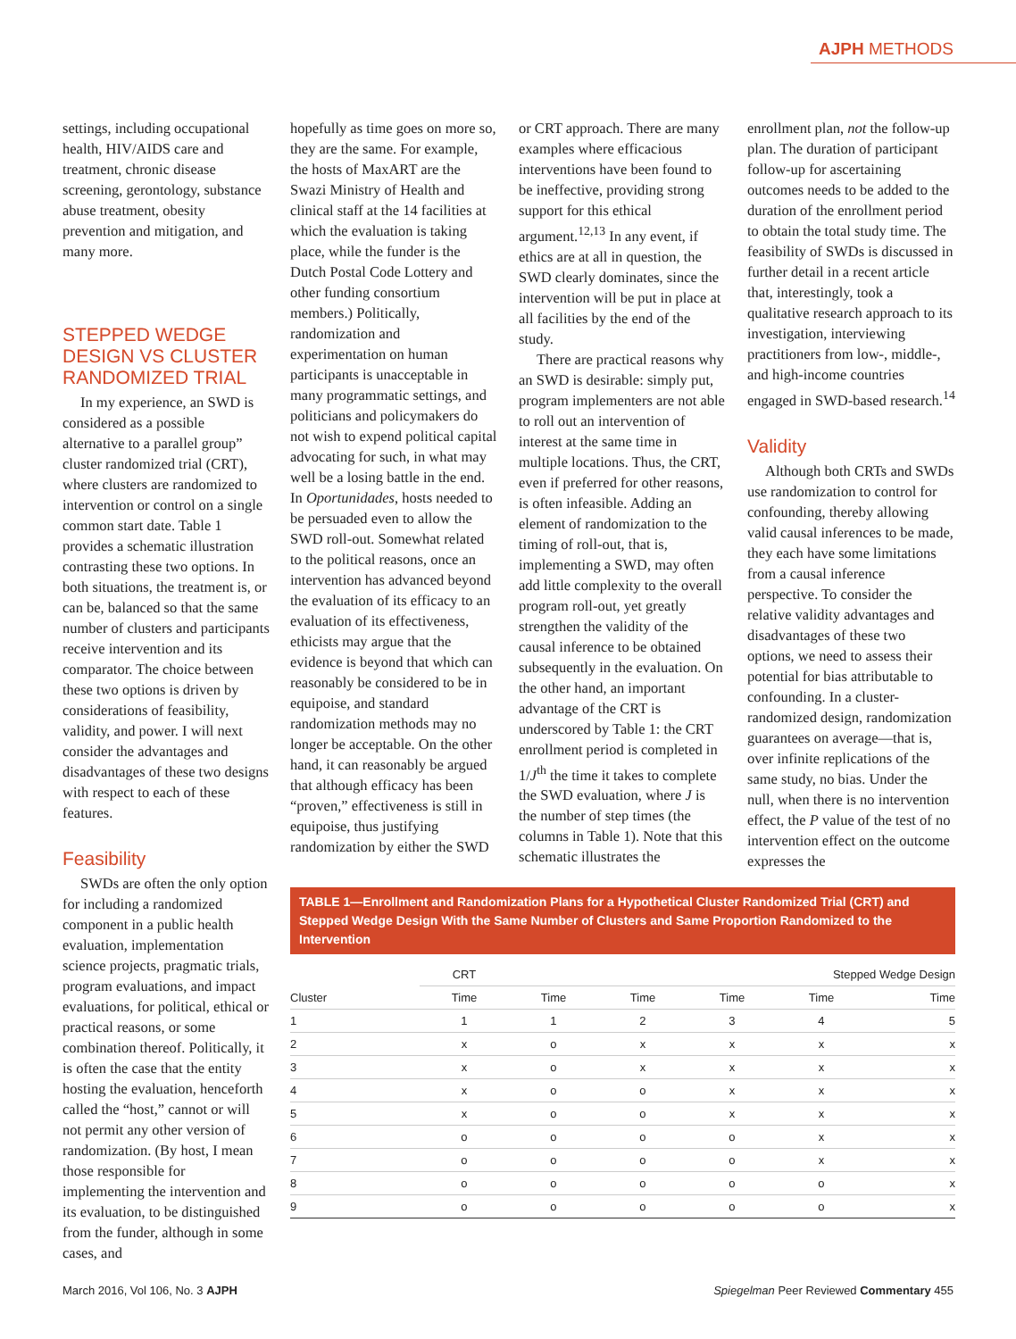AJPH METHODS
settings, including occupational health, HIV/AIDS care and treatment, chronic disease screening, gerontology, substance abuse treatment, obesity prevention and mitigation, and many more.
STEPPED WEDGE DESIGN VS CLUSTER RANDOMIZED TRIAL
In my experience, an SWD is considered as a possible alternative to a parallel group” cluster randomized trial (CRT), where clusters are randomized to intervention or control on a single common start date. Table 1 provides a schematic illustration contrasting these two options. In both situations, the treatment is, or can be, balanced so that the same number of clusters and participants receive intervention and its comparator. The choice between these two options is driven by considerations of feasibility, validity, and power. I will next consider the advantages and disadvantages of these two designs with respect to each of these features.
Feasibility
SWDs are often the only option for including a randomized component in a public health evaluation, implementation science projects, pragmatic trials, program evaluations, and impact evaluations, for political, ethical or practical reasons, or some combination thereof. Politically, it is often the case that the entity hosting the evaluation, henceforth called the “host,” cannot or will not permit any other version of randomization. (By host, I mean those responsible for implementing the intervention and its evaluation, to be distinguished from the funder, although in some cases, and
hopefully as time goes on more so, they are the same. For example, the hosts of MaxART are the Swazi Ministry of Health and clinical staff at the 14 facilities at which the evaluation is taking place, while the funder is the Dutch Postal Code Lottery and other funding consortium members.) Politically, randomization and experimentation on human participants is unacceptable in many programmatic settings, and politicians and policymakers do not wish to expend political capital advocating for such, in what may well be a losing battle in the end. In Oportunidades, hosts needed to be persuaded even to allow the SWD roll-out. Somewhat related to the political reasons, once an intervention has advanced beyond the evaluation of its efficacy to an evaluation of its effectiveness, ethicists may argue that the evidence is beyond that which can reasonably be considered to be in equipoise, and standard randomization methods may no longer be acceptable. On the other hand, it can reasonably be argued that although efficacy has been “proven,” effectiveness is still in equipoise, thus justifying randomization by either the SWD or CRT approach. There are many examples where efficacious interventions have been found to be ineffective, providing strong support for this ethical argument.<sup>12,13</sup> In any event, if ethics are at all in question, the SWD clearly dominates, since the intervention will be put in place at all facilities by the end of the study.
There are practical reasons why an SWD is desirable: simply put, program implementers are not able to roll out an intervention of interest at the same time in multiple locations. Thus, the CRT, even if preferred for other reasons, is often infeasible. Adding an element of randomization to the timing of roll-out, that is, implementing a SWD, may often add little complexity to the overall program roll-out, yet greatly strengthen the validity of the causal inference to be obtained subsequently in the evaluation. On the other hand, an important advantage of the CRT is underscored by Table 1: the CRT enrollment period is completed in 1/J<sup>th</sup> the time it takes to complete the SWD evaluation, where J is the number of step times (the columns in Table 1). Note that this schematic illustrates the enrollment plan, not the follow-up plan. The duration of participant follow-up for ascertaining outcomes needs to be added to the duration of the enrollment period to obtain the total study time. The feasibility of SWDs is discussed in further detail in a recent article that, interestingly, took a qualitative research approach to its investigation, interviewing practitioners from low-, middle-, and high-income countries engaged in SWD-based research.<sup>14</sup>
Validity
Although both CRTs and SWDs use randomization to control for confounding, thereby allowing valid causal inferences to be made, they each have some limitations from a causal inference perspective. To consider the relative validity advantages and disadvantages of these two options, we need to assess their potential for bias attributable to confounding. In a cluster-randomized design, randomization guarantees on average—that is, over infinite replications of the same study, no bias. Under the null, when there is no intervention effect, the P value of the test of no intervention effect on the outcome expresses the
TABLE 1—Enrollment and Randomization Plans for a Hypothetical Cluster Randomized Trial (CRT) and Stepped Wedge Design With the Same Number of Clusters and Same Proportion Randomized to the Intervention
| | CRT | Stepped Wedge Design | | | | |
| --- | --- | --- | --- | --- | --- | --- |
| Cluster | Time | Time | Time | Time | Time | Time |
| 1 | 1 | 1 | 2 | 3 | 4 | 5 |
| 2 | x | o | x | x | x | x |
| 3 | x | o | x | x | x | x |
| 4 | x | o | o | x | x | x |
| 5 | x | o | o | x | x | x |
| 6 | o | o | o | o | x | x |
| 7 | o | o | o | o | x | x |
| 8 | o | o | o | o | o | x |
| 9 | o | o | o | o | o | x |
March 2016, Vol 106, No. 3 AJPH Spiegelman Peer Reviewed Commentary 455